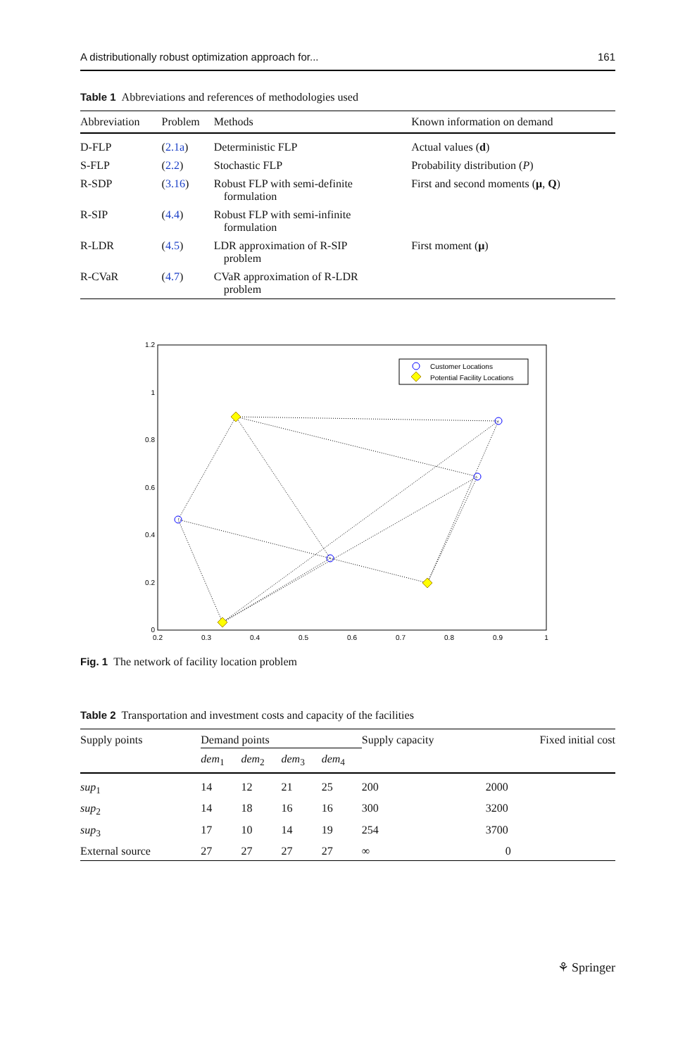A distributionally robust optimization approach for... 161
Table 1 Abbreviations and references of methodologies used
| Abbreviation | Problem | Methods | Known information on demand |
| --- | --- | --- | --- |
| D-FLP | ( 2.1a ) | Deterministic FLP | Actual values ( d ) |
| S-FLP | ( 2.2 ) | Stochastic FLP | Probability distribution ( P ) |
| R-SDP | ( 3.16 ) | Robust FLP with semi-definite formulation | First and second moments ( μ , Q ) |
| R-SIP | ( 4.4 ) | Robust FLP with semi-infinite formulation | |
| R-LDR | ( 4.5 ) | LDR approximation of R-SIP problem | First moment ( μ ) |
| R-CVaR | ( 4.7 ) | CVaR approximation of R-LDR problem | |
1.2
1
0.8
0.6
0.4
0.2
0
0.2
0.3
0.4
0.5
0.6
0.7
0.8
0.9
1
Customer Locations
Potential Facility Locations
Fig. 1 The network of facility location problem
Table 2 Transportation and investment costs and capacity of the facilities
| Supply points | Demand points | | | | Supply capacity | Fixed initial cost |
| --- | --- | --- | --- | --- | --- | --- |
| | dem<sub>1</sub> | dem<sub>2</sub> | dem<sub>3</sub> | dem<sub>4</sub> | | |
| sup<sub>1</sub> | 14 | 12 | 21 | 25 | 200 | 2000 |
| sup<sub>2</sub> | 14 | 18 | 16 | 16 | 300 | 3200 |
| sup<sub>3</sub> | 17 | 10 | 14 | 19 | 254 | 3700 |
| External source | 27 | 27 | 27 | 27 | ∞ | 0 |
⚘ Springer